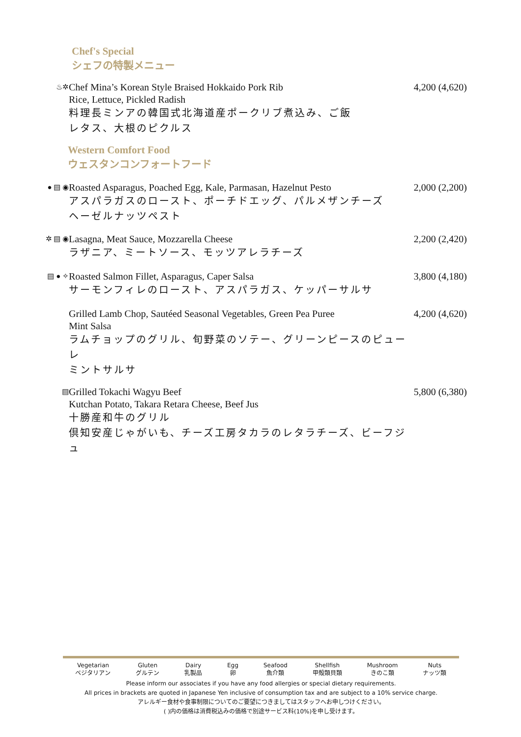Chef's Special
シェフの特製メニュー
♨✲
Chef Mina’s Korean Style Braised Hokkaido Pork Rib
Rice, Lettuce, Pickled Radish
料理長ミンアの韓国式北海道産ポークリブ煮込み、ご飯
レタス、大根のピクルス
4,200 (4,620)
Western Comfort Food
ウェスタンコンフォートフード
● ▤ ◉
Roasted Asparagus, Poached Egg, Kale, Parmasan, Hazelnut Pesto
アスパラガスのロースト、ポーチドエッグ、パルメザンチーズ
ヘーゼルナッツペスト
2,000 (2,200)
✲ ▤ ◉
Lasagna, Meat Sauce, Mozzarella Cheese
ラザニア、ミートソース、モッツアレラチーズ
2,200 (2,420)
▤ ● ✧
Roasted Salmon Fillet, Asparagus, Caper Salsa
サーモンフィレのロースト、アスパラガス、ケッパーサルサ
3,800 (4,180)
Grilled Lamb Chop, Sautéed Seasonal Vegetables, Green Pea Puree
Mint Salsa
ラムチョップのグリル、旬野菜のソテー、グリーンピースのピューレ
ミントサルサ
4,200 (4,620)
▤
Grilled Tokachi Wagyu Beef
Kutchan Potato, Takara Retara Cheese, Beef Jus
十勝産和牛のグリル
倶知安産じゃがいも、チーズ工房タカラのレタラチーズ、ビーフジュ
5,800 (6,380)
Vegetarian
ベジタリアン Gluten
グルテン Dairy
乳製品 Egg
卵 Seafood
魚介類 Shellfish
甲殻類貝類 Mushroom
きのこ類 Nuts
ナッツ類
Please inform our associates if you have any food allergies or special dietary requirements.
All prices in brackets are quoted in Japanese Yen inclusive of consumption tax and are subject to a 10% service charge.
アレルギー食材や食事制限についてのご要望につきましてはスタッフへお申しつけください。
( )内の価格は消費税込みの価格で別途サービス料(10%)を申し受けます。